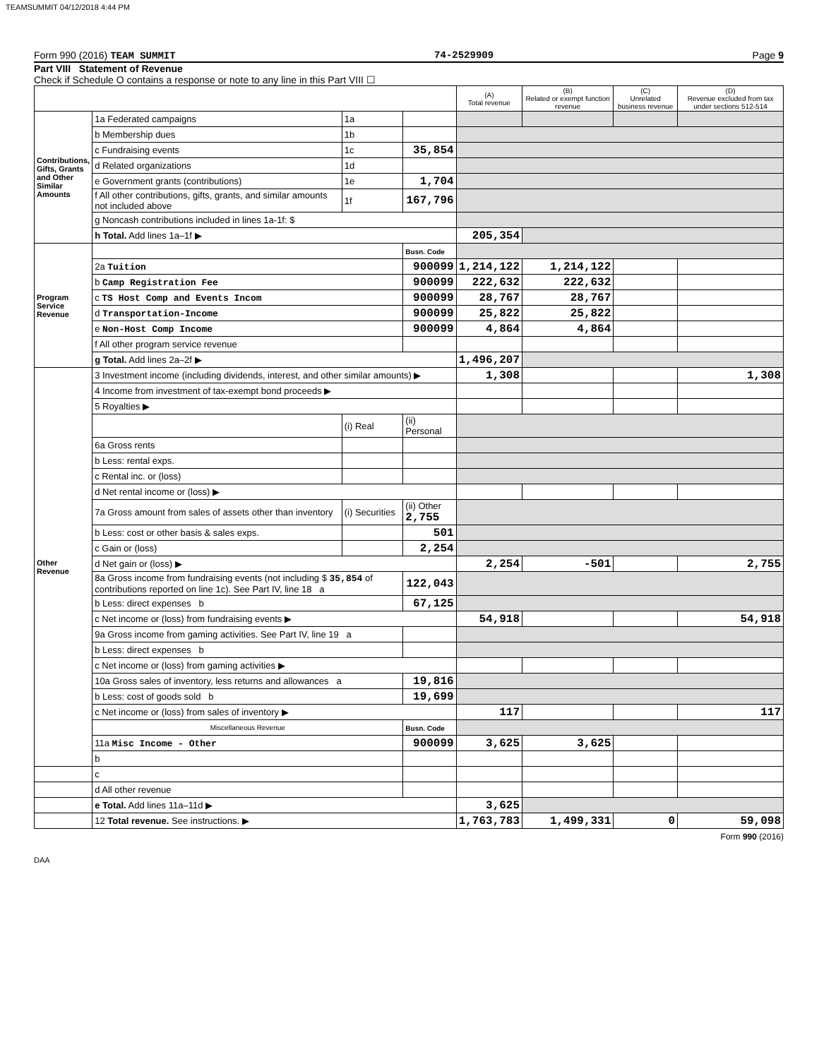TEAMSUMMIT 04/12/2018 4:44 PM
Form 990 (2016) TEAM SUMMIT 74-2529909 Page 9
Part VIII Statement of Revenue
Check if Schedule O contains a response or note to any line in this Part VIII ☐
| | | | | (A) Total revenue | (B) Related or exempt function revenue | (C) Unrelated business revenue | (D) Revenue excluded from tax under sections 512-514 |
| --- | --- | --- | --- | --- | --- | --- | --- |
| Contributions, Gifts, Grants and Other Similar Amounts | 1a Federated campaigns | 1a | | | | | |
| | b Membership dues | 1b | | | | | |
| | c Fundraising events | 1c | 35,854 | | | | |
| | d Related organizations | 1d | | | | | |
| | e Government grants (contributions) | 1e | 1,704 | | | | |
| | f All other contributions, gifts, grants, and similar amounts not included above | 1f | 167,796 | | | | |
| | g Noncash contributions included in lines 1a-1f: $ | | | | | | |
| | h Total. Add lines 1a–1f ▶ | | | 205,354 | | | |
| Program Service Revenue | | | Busn. Code | | | | |
| | 2a Tuition | | 900099 | 1,214,122 | 1,214,122 | | |
| | b Camp Registration Fee | | 900099 | 222,632 | 222,632 | | |
| | c TS Host Comp and Events Incom | | 900099 | 28,767 | 28,767 | | |
| | d Transportation-Income | | 900099 | 25,822 | 25,822 | | |
| | e Non-Host Comp Income | | 900099 | 4,864 | 4,864 | | |
| | f All other program service revenue | | | | | | |
| | g Total. Add lines 2a–2f ▶ | | | 1,496,207 | | | |
| Other Revenue | 3 Investment income (including dividends, interest, and other similar amounts) ▶ | | | 1,308 | | | 1,308 |
| | 4 Income from investment of tax-exempt bond proceeds ▶ | | | | | | |
| | 5 Royalties ▶ | | | | | | |
| | | (i) Real | (ii) Personal | | | | |
| | 6a Gross rents | | | | | | |
| | b Less: rental exps. | | | | | | |
| | c Rental inc. or (loss) | | | | | | |
| | d Net rental income or (loss) ▶ | | | | | | |
| | 7a Gross amount from sales of assets other than inventory | (i) Securities | (ii) Other 2,755 | | | | |
| | b Less: cost or other basis & sales exps. | | 501 | | | | |
| | c Gain or (loss) | | 2,254 | | | | |
| | d Net gain or (loss) ▶ | | | 2,254 | -501 | | 2,755 |
| | 8a Gross income from fundraising events (not including $ 35,854 of contributions reported on line 1c). See Part IV, line 18 a | | 122,043 | | | | |
| | b Less: direct expenses b | | 67,125 | | | | |
| | c Net income or (loss) from fundraising events ▶ | | | 54,918 | | | 54,918 |
| | 9a Gross income from gaming activities. See Part IV, line 19 a | | | | | | |
| | b Less: direct expenses b | | | | | | |
| | c Net income or (loss) from gaming activities ▶ | | | | | | |
| | 10a Gross sales of inventory, less returns and allowances a | | 19,816 | | | | |
| | b Less: cost of goods sold b | | 19,699 | | | | |
| | c Net income or (loss) from sales of inventory ▶ | | | 117 | | | 117 |
| | Miscellaneous Revenue | | Busn. Code | | | | |
| | 11a Misc Income - Other | | 900099 | 3,625 | 3,625 | | |
| | b | | | | | | |
| | c | | | | | | |
| | d All other revenue | | | | | | |
| | e Total. Add lines 11a–11d ▶ | | | 3,625 | | | |
| | 12 Total revenue. See instructions. ▶ | | | 1,763,783 | 1,499,331 | 0 | 59,098 |
Form 990 (2016)
DAA